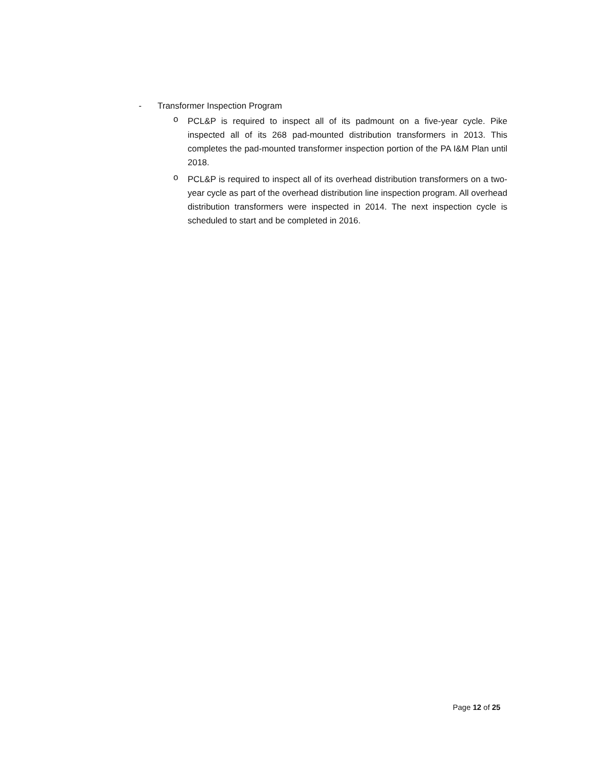- Transformer Inspection Program
o
PCL&P is required to inspect all of its padmount on a five-year cycle. Pike inspected all of its 268 pad-mounted distribution transformers in 2013. This completes the pad-mounted transformer inspection portion of the PA I&M Plan until 2018.
o
PCL&P is required to inspect all of its overhead distribution transformers on a two-year cycle as part of the overhead distribution line inspection program. All overhead distribution transformers were inspected in 2014. The next inspection cycle is scheduled to start and be completed in 2016.
Page 12 of 25